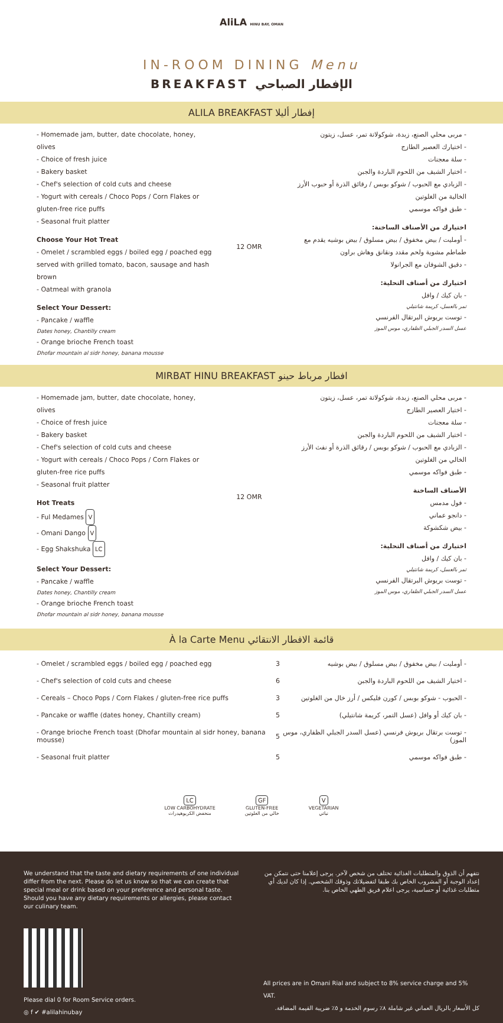AliLA HINU BAY, OMAN
IN-ROOM DINING Menu
BREAKFAST الإفطار الصباحي
ALILA BREAKFAST إفطار أليلا
- Homemade jam, butter, date chocolate, honey, olives
- Choice of fresh juice
- Bakery basket
- Chef's selection of cold cuts and cheese
- Yogurt with cereals / Choco Pops / Corn Flakes or gluten-free rice puffs
- Seasonal fruit platter
Choose Your Hot Treat
- Omelet / scrambled eggs / boiled egg / poached egg served with grilled tomato, bacon, sausage and hash brown
- Oatmeal with granola
Select Your Dessert:
- Pancake / waffle
Dates honey, Chantilly cream
- Orange brioche French toast
Dhofar mountain al sidr honey, banana mousse
12 OMR
- مربى محلي الصنع، زبدة، شوكولاتة تمر، عسل، زيتون
- اختيارك العصير الطازج
- سلة معجنات
- اختيار الشيف من اللحوم الباردة والجبن
- الزبادي مع الحبوب / شوكو بوبس / رقائق الذرة أو حبوب الأرز الخالية من الغلوتين
- طبق فواكه موسمي
اختيارك من الأصناف الساخنة:
- أومليت / بيض مخفوق / بيض مسلوق / بيض بوشيه يقدم مع طماطم مشوية ولحم مقدد ونقانق وهاش براون
- دقيق الشوفان مع الجرانولا
اختيارك من أصناف التحلية:
- بان كيك / وافل
تمر بالعسل، كريمة شانتيلي
- توست بريوش البرتقال الفرنسي
عسل السدر الجبلي الظفاري، موس الموز
MIRBAT HINU BREAKFAST افطار مرباط حينو
- Homemade jam, butter, date chocolate, honey, olives
- Choice of fresh juice
- Bakery basket
- Chef's selection of cold cuts and cheese
- Yogurt with cereals / Choco Pops / Corn Flakes or gluten-free rice puffs
- Seasonal fruit platter
Hot Treats
- Ful Medames V
- Omani Dango V
- Egg Shakshuka LC
Select Your Dessert:
- Pancake / waffle
Dates honey, Chantilly cream
- Orange brioche French toast
Dhofar mountain al sidr honey, banana mousse
12 OMR
- مربى محلي الصنع، زبدة، شوكولاتة تمر، عسل، زيتون
- اختيار العصير الطازج
- سلة معجنات
- اختيار الشيف من اللحوم الباردة والجبن
- الزبادي مع الحبوب / شوكو بوبس / رقائق الذرة أو نفث الأرز الخالي من الغلوتين
- طبق فواكه موسمي
الأصناف الساخنة
- فول مدمس
- دانجو عماني
- بيض شكشوكة
اختيارك من أصناف التحلية:
- بان كيك / وافل
تمر بالعسل، كريمة شانتيلي
- توست بريوش البرتقال الفرنسي
عسل السدر الجبلي الظفاري، موس الموز
À la Carte Menu قائمة الافطار الانتقائي
| - Omelet / scrambled eggs / boiled egg / poached egg | 3 | - أومليت / بيض مخفوق / بيض مسلوق / بيض بوشيه |
| - Chef's selection of cold cuts and cheese | 6 | - اختيار الشيف من اللحوم الباردة والجبن |
| - Cereals – Choco Pops / Corn Flakes / gluten-free rice puffs | 3 | - الحبوب - شوكو بوبس / كورن فليكس / أرز خال من الغلوتين |
| - Pancake or waffle (dates honey, Chantilly cream) | 5 | - بان كيك أو وافل (عسل التمر، كريمة شانتيلي) |
| - Orange brioche French toast (Dhofar mountain al sidr honey, banana mousse) | 5 | - توست برتقال بريوش فرنسي (عسل السدر الجبلي الظفاري، موس الموز) |
| - Seasonal fruit platter | 5 | - طبق فواكه موسمي |
LC
LOW CARBOHYDRATE
منخفض الكربوهيدرات
GF
GLUTEN-FREE
خالي من الغلوتين
V
VEGETARIAN
نباتي
We understand that the taste and dietary requirements of one individual differ from the next. Please do let us know so that we can create that special meal or drink based on your preference and personal taste. Should you have any dietary requirements or allergies, please contact our culinary team.
Please dial 0 for Room Service orders.
◎ f ✔ #alilahinubay
نتفهم أن الذوق والمتطلبات الغذائية تختلف من شخص لآخر. يرجى إعلامنا حتى نتمكن من إعداد الوجبة أو المشروب الخاص بك طبقا لتفضيلاتك وذوقك الشخصي. إذا كان لديك أي متطلبات غذائية أو حساسية، يرجى اعلام فريق الطهي الخاص بنا.
All prices are in Omani Rial and subject to 8% service charge and 5% VAT.
كل الأسعار بالريال العماني غير شاملة ٨٪ رسوم الخدمة و ٥٪ ضريبة القيمة المضافة.